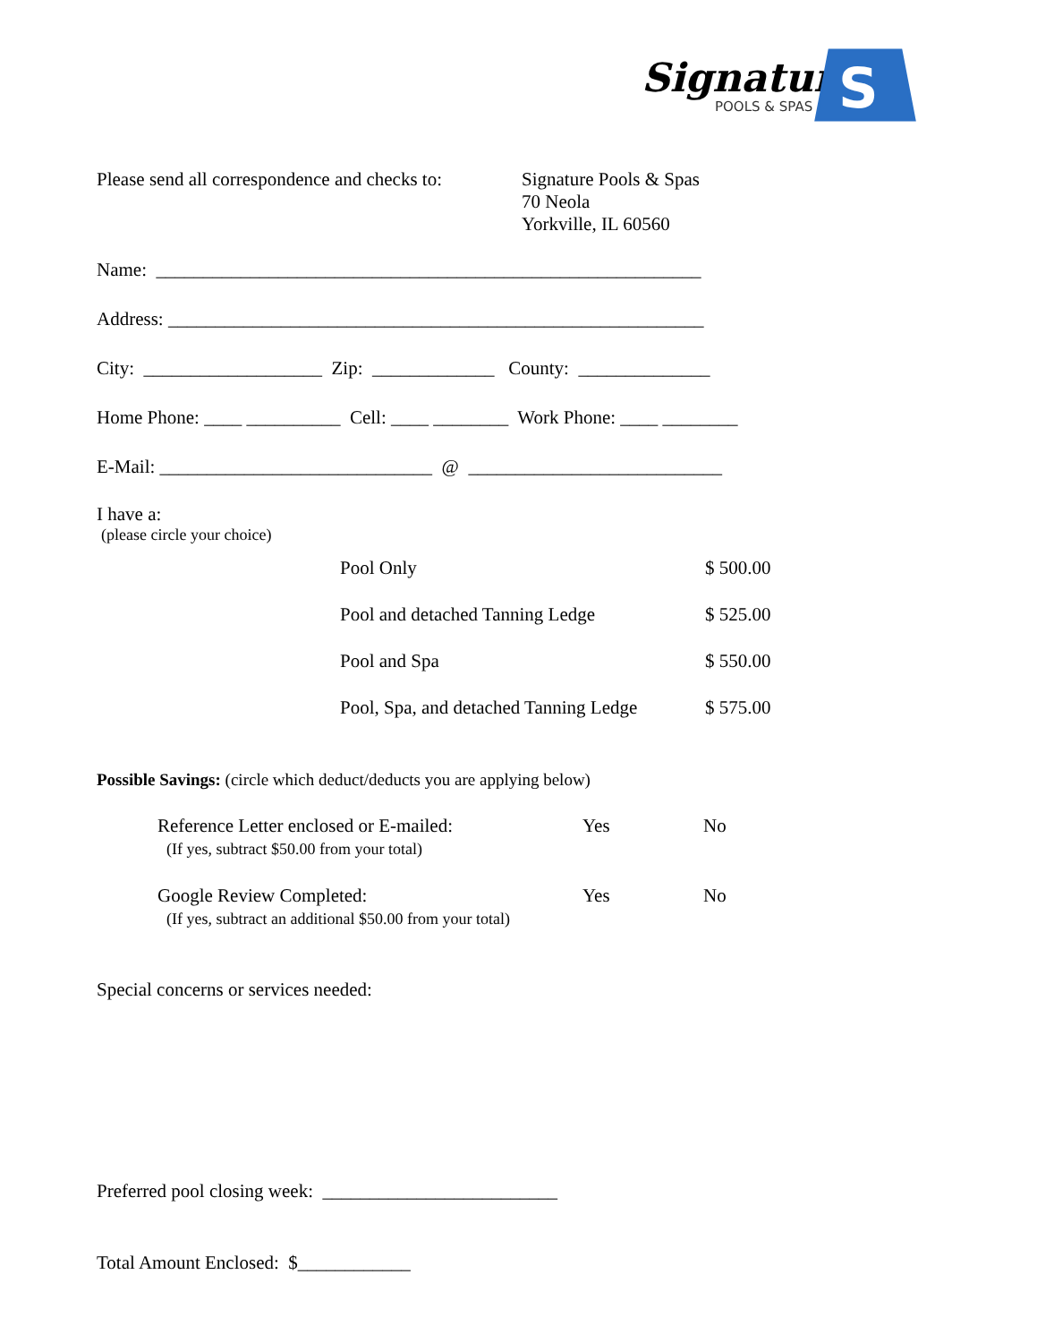Signature
POOLS & SPAS
S
Please send all correspondence and checks to:
Signature Pools & Spas
70 Neola
Yorkville, IL 60560
Name: __________________________________________________________
Address: _________________________________________________________
City: ___________________ Zip: _____________ County: ______________
Home Phone: ____ __________ Cell: ____ ________ Work Phone: ____ ________
E-Mail: _____________________________ @ ___________________________
I have a:
(please circle your choice)
Pool Only $ 500.00
Pool and detached Tanning Ledge $ 525.00
Pool and Spa $ 550.00
Pool, Spa, and detached Tanning Ledge $ 575.00
Possible Savings: (circle which deduct/deducts you are applying below)
Reference Letter enclosed or E-mailed:
(If yes, subtract $50.00 from your total)
Yes No
Google Review Completed:
(If yes, subtract an additional $50.00 from your total)
Yes No
Special concerns or services needed:
Preferred pool closing week: _________________________
Total Amount Enclosed: $____________